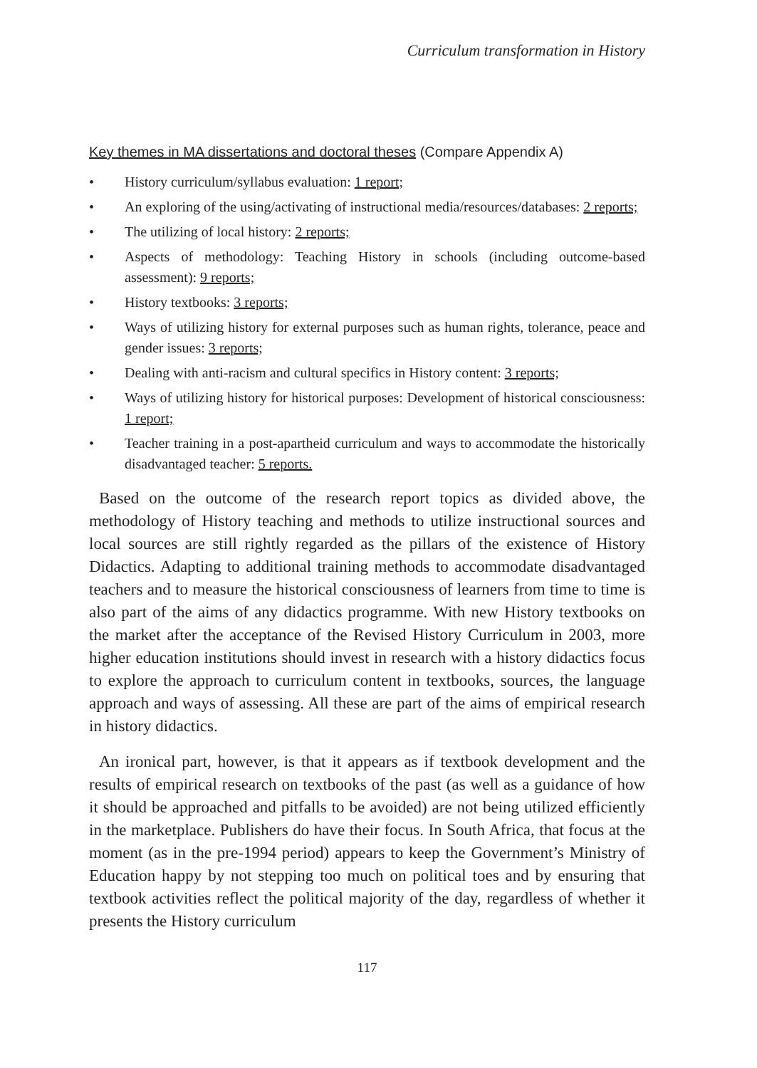Curriculum transformation in History
Key themes in MA dissertations and doctoral theses (Compare Appendix A)
• History curriculum/syllabus evaluation: 1 report;
• An exploring of the using/activating of instructional media/resources/databases: 2 reports;
• The utilizing of local history: 2 reports;
• Aspects of methodology: Teaching History in schools (including outcome-based assessment): 9 reports;
• History textbooks: 3 reports;
• Ways of utilizing history for external purposes such as human rights, tolerance, peace and gender issues: 3 reports;
• Dealing with anti-racism and cultural specifics in History content: 3 reports;
• Ways of utilizing history for historical purposes: Development of historical consciousness: 1 report;
• Teacher training in a post-apartheid curriculum and ways to accommodate the historically disadvantaged teacher: 5 reports.
Based on the outcome of the research report topics as divided above, the methodology of History teaching and methods to utilize instructional sources and local sources are still rightly regarded as the pillars of the existence of History Didactics. Adapting to additional training methods to accommodate disadvantaged teachers and to measure the historical consciousness of learners from time to time is also part of the aims of any didactics programme. With new History textbooks on the market after the acceptance of the Revised History Curriculum in 2003, more higher education institutions should invest in research with a history didactics focus to explore the approach to curriculum content in textbooks, sources, the language approach and ways of assessing. All these are part of the aims of empirical research in history didactics.
An ironical part, however, is that it appears as if textbook development and the results of empirical research on textbooks of the past (as well as a guidance of how it should be approached and pitfalls to be avoided) are not being utilized efficiently in the marketplace. Publishers do have their focus. In South Africa, that focus at the moment (as in the pre-1994 period) appears to keep the Government’s Ministry of Education happy by not stepping too much on political toes and by ensuring that textbook activities reflect the political majority of the day, regardless of whether it presents the History curriculum
117